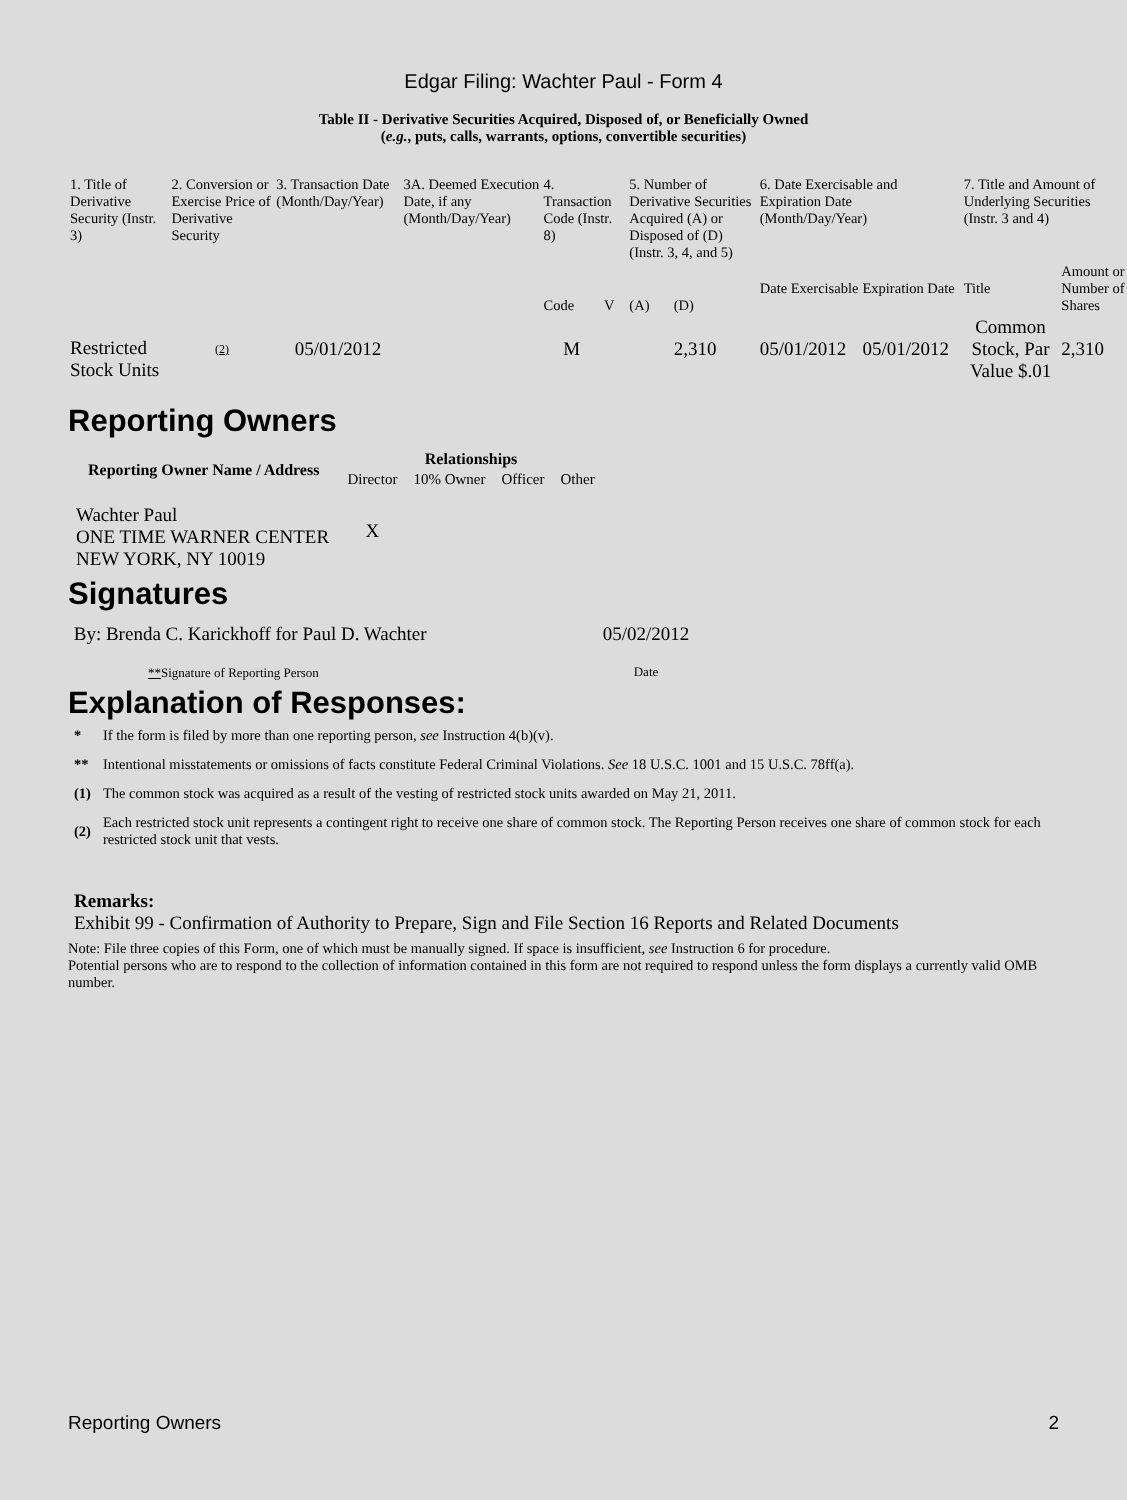Edgar Filing: Wachter Paul - Form 4
Table II - Derivative Securities Acquired, Disposed of, or Beneficially Owned
(e.g., puts, calls, warrants, options, convertible securities)
| 1. Title of Derivative Security (Instr. 3) | 2. Conversion or Exercise Price of Derivative Security | 3. Transaction Date (Month/Day/Year) | 3A. Deemed Execution Date, if any (Month/Day/Year) | 4. Transaction Code (Instr. 8) | | 5. Number of Derivative Securities Acquired (A) or Disposed of (D) (Instr. 3, 4, and 5) | | 6. Date Exercisable and Expiration Date (Month/Day/Year) | | 7. Title and Amount of Underlying Securities (Instr. 3 and 4) | |
| | | | | Code | V | (A) | (D) | Date Exercisable | Expiration Date | Title | Amount or Number of Shares |
| Restricted Stock Units | (2) | 05/01/2012 | | M | | | 2,310 | 05/01/2012 | 05/01/2012 | Common Stock, Par Value $.01 | 2,310 |
Reporting Owners
| Reporting Owner Name / Address | Relationships | | | |
| --- | --- | --- | --- | --- |
| | Director | 10% Owner | Officer | Other |
| Wachter Paul ONE TIME WARNER CENTER NEW YORK, NY 10019 | X | | | |
Signatures
| By: Brenda C. Karickhoff for Paul D. Wachter | 05/02/2012 |
| ** Signature of Reporting Person | Date |
Explanation of Responses:
| * | If the form is filed by more than one reporting person, see Instruction 4(b)(v). |
| ** | Intentional misstatements or omissions of facts constitute Federal Criminal Violations. See 18 U.S.C. 1001 and 15 U.S.C. 78ff(a). |
| (1) | The common stock was acquired as a result of the vesting of restricted stock units awarded on May 21, 2011. |
| (2) | Each restricted stock unit represents a contingent right to receive one share of common stock. The Reporting Person receives one share of common stock for each restricted stock unit that vests. |
Remarks:
Exhibit 99 - Confirmation of Authority to Prepare, Sign and File Section 16 Reports and Related Documents
Note: File three copies of this Form, one of which must be manually signed. If space is insufficient, see Instruction 6 for procedure.
Potential persons who are to respond to the collection of information contained in this form are not required to respond unless the form displays a currently valid OMB number.
Reporting Owners 2